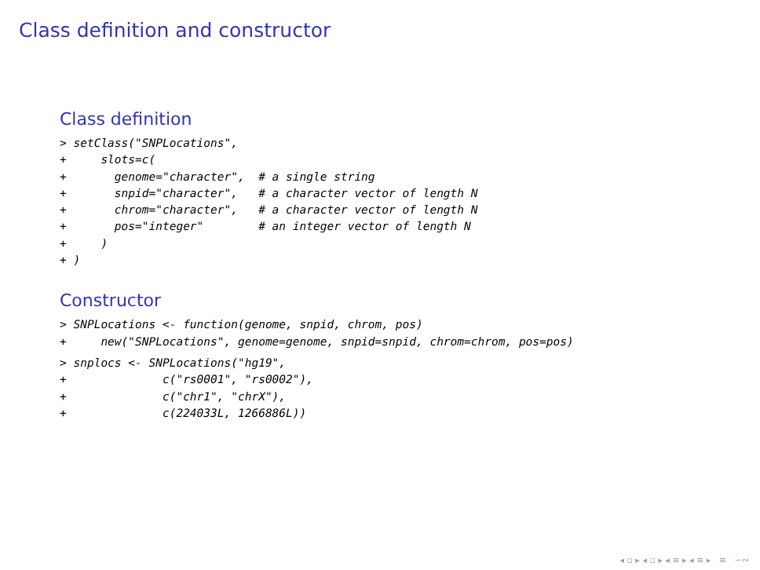Class definition and constructor
Class definition
> setClass("SNPLocations",
+     slots=c(
+       genome="character",  # a single string
+       snpid="character",   # a character vector of length N
+       chrom="character",   # a character vector of length N
+       pos="integer"        # an integer vector of length N
+     )
+ )
Constructor
> SNPLocations <- function(genome, snpid, chrom, pos)
+     new("SNPLocations", genome=genome, snpid=snpid, chrom=chrom, pos=pos)
> snplocs <- SNPLocations("hg19",
+              c("rs0001", "rs0002"),
+              c("chr1", "chrX"),
+              c(224033L, 1266886L))
◂ ▫ ▸ ◂ ▫ ▸ ◂ ≡ ▸ ◂ ≡ ▸ ≡ ∽∾